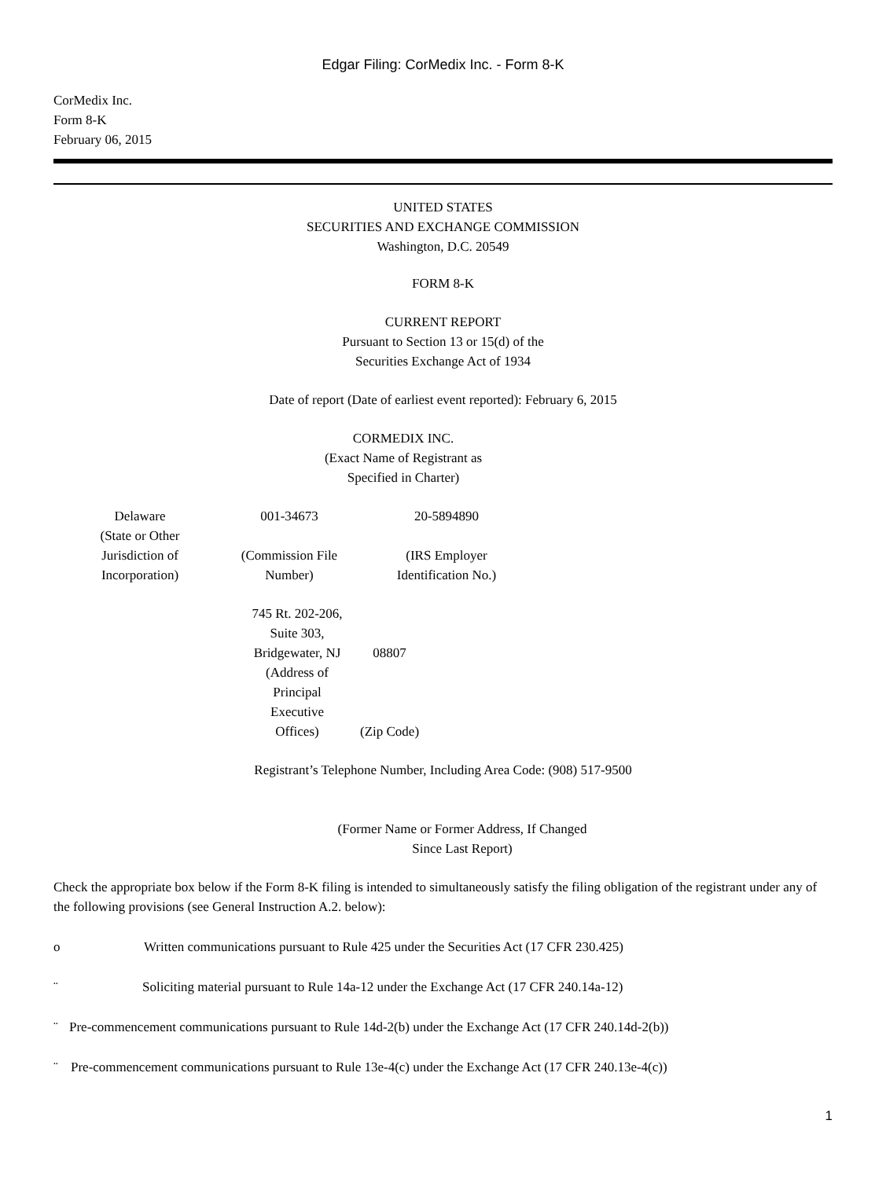Edgar Filing: CorMedix Inc. - Form 8-K
CorMedix Inc.
Form 8-K
February 06, 2015
UNITED STATES
SECURITIES AND EXCHANGE COMMISSION
Washington, D.C. 20549
FORM 8-K
CURRENT REPORT
Pursuant to Section 13 or 15(d) of the
Securities Exchange Act of 1934
Date of report (Date of earliest event reported): February 6, 2015
CORMEDIX INC.
(Exact Name of Registrant as
Specified in Charter)
| Delaware | 001-34673 | 20-5894890 |
| (State or Other Jurisdiction of Incorporation) | (Commission File Number) | (IRS Employer Identification No.) |
| 745 Rt. 202-206, Suite 303, Bridgewater, NJ | 08807 |
| (Address of Principal Executive Offices) | (Zip Code) |
Registrant’s Telephone Number, Including Area Code: (908) 517-9500
(Former Name or Former Address, If Changed
Since Last Report)
Check the appropriate box below if the Form 8-K filing is intended to simultaneously satisfy the filing obligation of the registrant under any of the following provisions (see General Instruction A.2. below):
o Written communications pursuant to Rule 425 under the Securities Act (17 CFR 230.425)
¨ Soliciting material pursuant to Rule 14a-12 under the Exchange Act (17 CFR 240.14a-12)
¨ Pre-commencement communications pursuant to Rule 14d-2(b) under the Exchange Act (17 CFR 240.14d-2(b))
¨ Pre-commencement communications pursuant to Rule 13e-4(c) under the Exchange Act (17 CFR 240.13e-4(c))
1